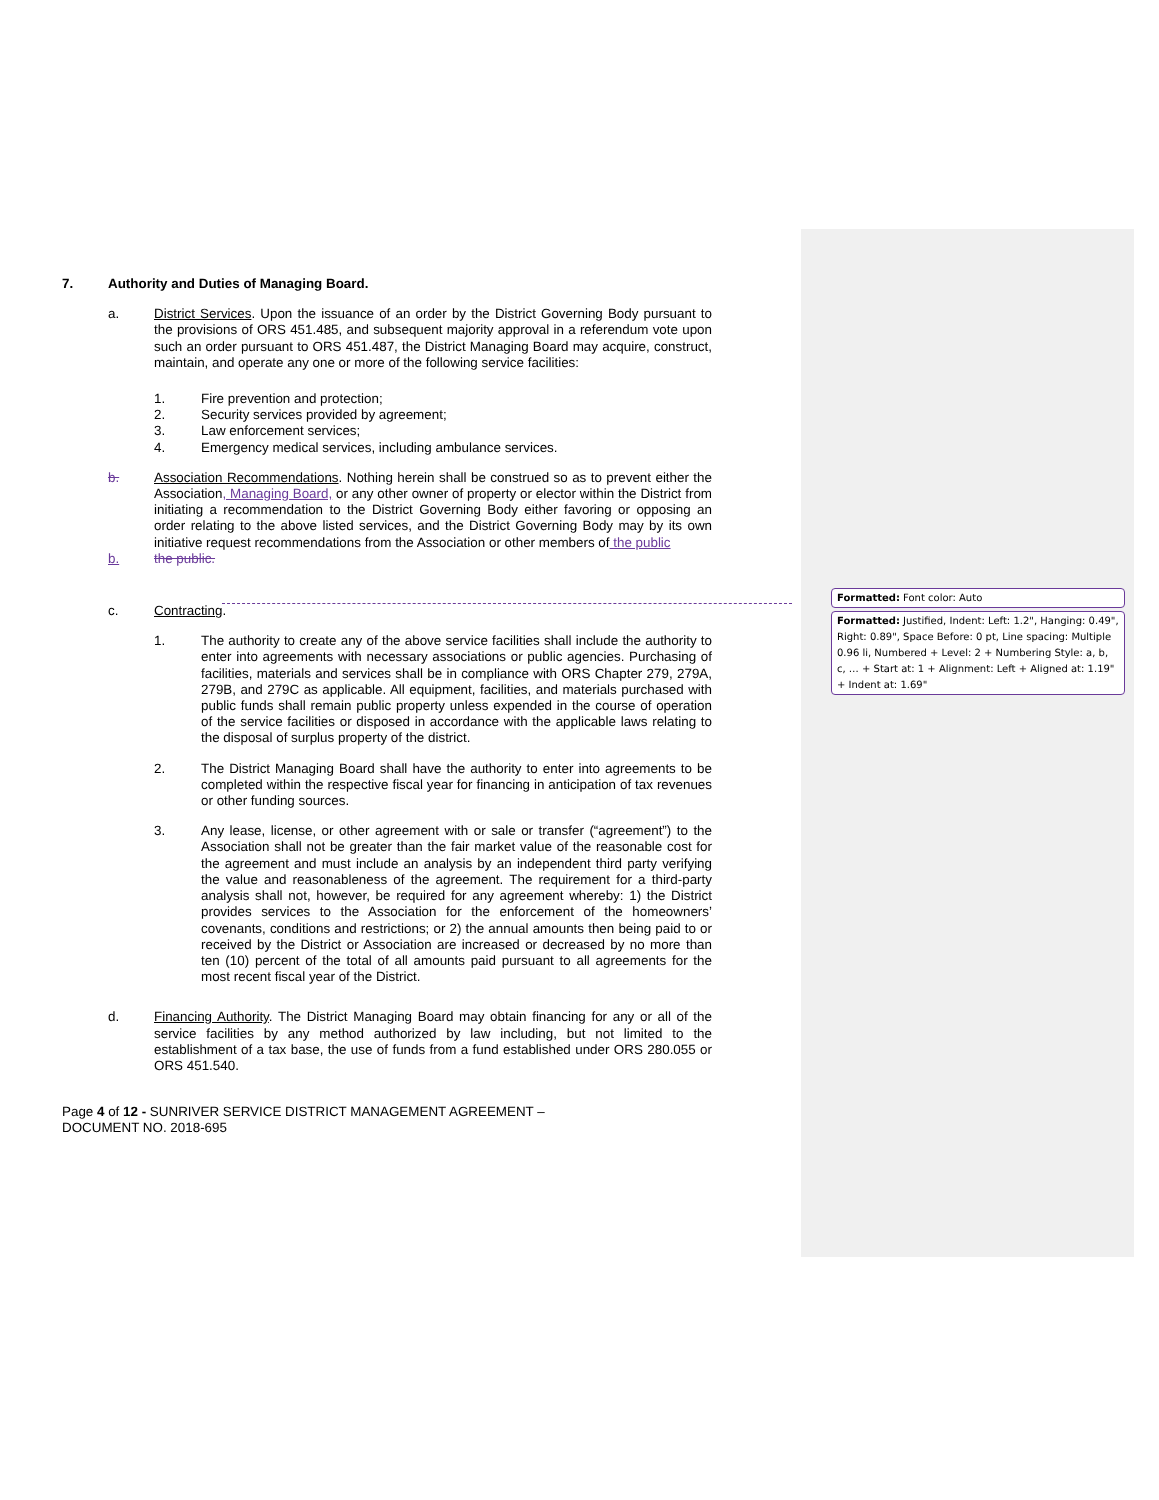7. Authority and Duties of Managing Board.
a. District Services. Upon the issuance of an order by the District Governing Body pursuant to the provisions of ORS 451.485, and subsequent majority approval in a referendum vote upon such an order pursuant to ORS 451.487, the District Managing Board may acquire, construct, maintain, and operate any one or more of the following service facilities:
1. Fire prevention and protection;
2. Security services provided by agreement;
3. Law enforcement services;
4. Emergency medical services, including ambulance services.
b. Association Recommendations. Nothing herein shall be construed so as to prevent either the Association, Managing Board, or any other owner of property or elector within the District from initiating a recommendation to the District Governing Body either favoring or opposing an order relating to the above listed services, and the District Governing Body may by its own initiative request recommendations from the Association or other members of the public
b. the public.
c. Contracting.
1. The authority to create any of the above service facilities shall include the authority to enter into agreements with necessary associations or public agencies. Purchasing of facilities, materials and services shall be in compliance with ORS Chapter 279, 279A, 279B, and 279C as applicable. All equipment, facilities, and materials purchased with public funds shall remain public property unless expended in the course of operation of the service facilities or disposed in accordance with the applicable laws relating to the disposal of surplus property of the district.
2. The District Managing Board shall have the authority to enter into agreements to be completed within the respective fiscal year for financing in anticipation of tax revenues or other funding sources.
3. Any lease, license, or other agreement with or sale or transfer (“agreement”) to the Association shall not be greater than the fair market value of the reasonable cost for the agreement and must include an analysis by an independent third party verifying the value and reasonableness of the agreement. The requirement for a third-party analysis shall not, however, be required for any agreement whereby: 1) the District provides services to the Association for the enforcement of the homeowners’ covenants, conditions and restrictions; or 2) the annual amounts then being paid to or received by the District or Association are increased or decreased by no more than ten (10) percent of the total of all amounts paid pursuant to all agreements for the most recent fiscal year of the District.
d. Financing Authority. The District Managing Board may obtain financing for any or all of the service facilities by any method authorized by law including, but not limited to the establishment of a tax base, the use of funds from a fund established under ORS 280.055 or ORS 451.540.
Page 4 of 12 - SUNRIVER SERVICE DISTRICT MANAGEMENT AGREEMENT –
DOCUMENT NO. 2018-695
Formatted: Font color: Auto
Formatted: Justified, Indent: Left: 1.2", Hanging: 0.49", Right: 0.89", Space Before: 0 pt, Line spacing: Multiple 0.96 li, Numbered + Level: 2 + Numbering Style: a, b, c, … + Start at: 1 + Alignment: Left + Aligned at: 1.19" + Indent at: 1.69"